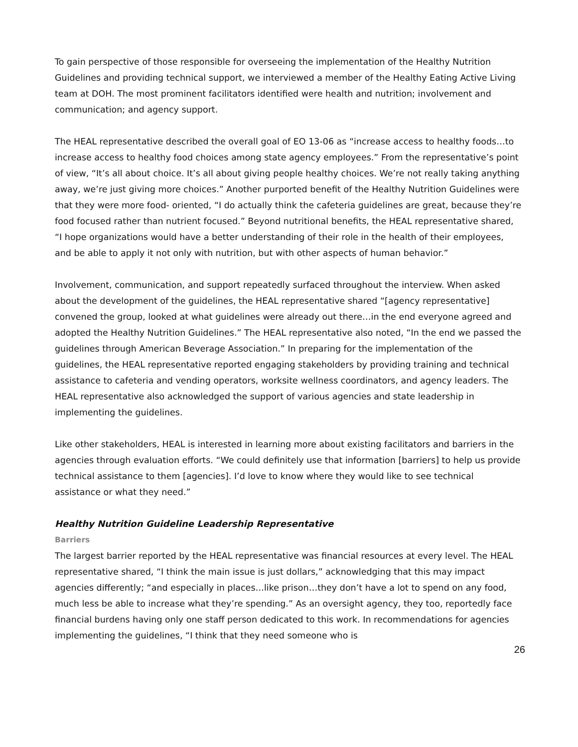To gain perspective of those responsible for overseeing the implementation of the Healthy Nutrition Guidelines and providing technical support, we interviewed a member of the Healthy Eating Active Living team at DOH. The most prominent facilitators identified were health and nutrition; involvement and communication; and agency support.
The HEAL representative described the overall goal of EO 13-06 as “increase access to healthy foods…to increase access to healthy food choices among state agency employees.” From the representative’s point of view, “It’s all about choice. It’s all about giving people healthy choices. We’re not really taking anything away, we’re just giving more choices.” Another purported benefit of the Healthy Nutrition Guidelines were that they were more food- oriented, “I do actually think the cafeteria guidelines are great, because they’re food focused rather than nutrient focused.” Beyond nutritional benefits, the HEAL representative shared, “I hope organizations would have a better understanding of their role in the health of their employees, and be able to apply it not only with nutrition, but with other aspects of human behavior.”
Involvement, communication, and support repeatedly surfaced throughout the interview. When asked about the development of the guidelines, the HEAL representative shared “[agency representative] convened the group, looked at what guidelines were already out there…in the end everyone agreed and adopted the Healthy Nutrition Guidelines.” The HEAL representative also noted, “In the end we passed the guidelines through American Beverage Association.” In preparing for the implementation of the guidelines, the HEAL representative reported engaging stakeholders by providing training and technical assistance to cafeteria and vending operators, worksite wellness coordinators, and agency leaders. The HEAL representative also acknowledged the support of various agencies and state leadership in implementing the guidelines.
Like other stakeholders, HEAL is interested in learning more about existing facilitators and barriers in the agencies through evaluation efforts. “We could definitely use that information [barriers] to help us provide technical assistance to them [agencies]. I’d love to know where they would like to see technical assistance or what they need.”
Healthy Nutrition Guideline Leadership Representative
Barriers
The largest barrier reported by the HEAL representative was financial resources at every level. The HEAL representative shared, “I think the main issue is just dollars,” acknowledging that this may impact agencies differently; “and especially in places…like prison…they don’t have a lot to spend on any food, much less be able to increase what they’re spending.” As an oversight agency, they too, reportedly face financial burdens having only one staff person dedicated to this work. In recommendations for agencies implementing the guidelines, “I think that they need someone who is
26